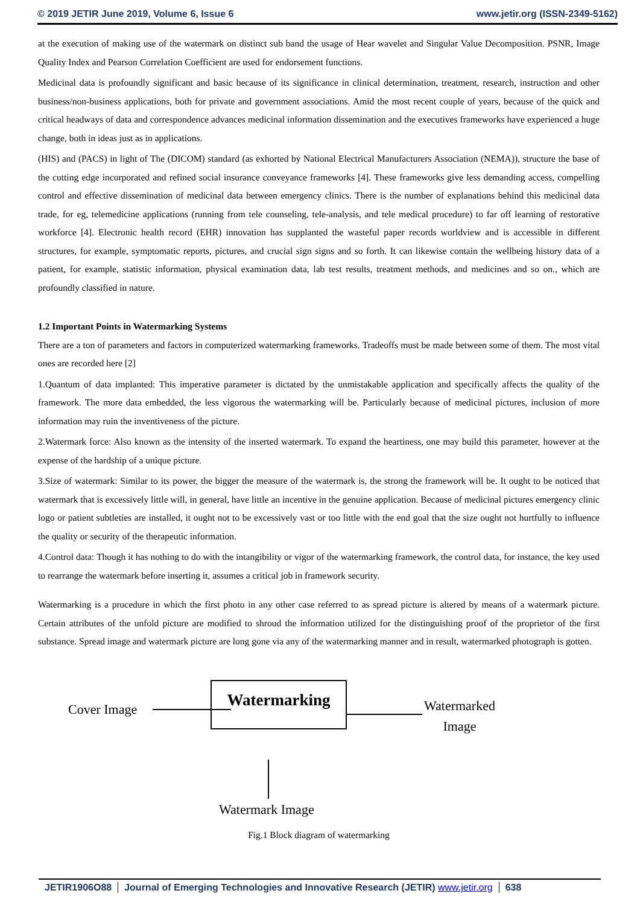© 2019 JETIR June 2019, Volume 6, Issue 6 www.jetir.org (ISSN-2349-5162)
at the execution of making use of the watermark on distinct sub band the usage of Hear wavelet and Singular Value Decomposition. PSNR, Image Quality Index and Pearson Correlation Coefficient are used for endorsement functions.
Medicinal data is profoundly significant and basic because of its significance in clinical determination, treatment, research, instruction and other business/non-business applications, both for private and government associations. Amid the most recent couple of years, because of the quick and critical headways of data and correspondence advances medicinal information dissemination and the executives frameworks have experienced a huge change, both in ideas just as in applications.
(HIS) and (PACS) in light of The (DICOM) standard (as exhorted by National Electrical Manufacturers Association (NEMA)), structure the base of the cutting edge incorporated and refined social insurance conveyance frameworks [4]. These frameworks give less demanding access, compelling control and effective dissemination of medicinal data between emergency clinics. There is the number of explanations behind this medicinal data trade, for eg, telemedicine applications (running from tele counseling, tele-analysis, and tele medical procedure) to far off learning of restorative workforce [4]. Electronic health record (EHR) innovation has supplanted the wasteful paper records worldview and is accessible in different structures, for example, symptomatic reports, pictures, and crucial sign signs and so forth. It can likewise contain the wellbeing history data of a patient, for example, statistic information, physical examination data, lab test results, treatment methods, and medicines and so on., which are profoundly classified in nature.
1.2 Important Points in Watermarking Systems
There are a ton of parameters and factors in computerized watermarking frameworks. Tradeoffs must be made between some of them. The most vital ones are recorded here [2]
1.Quantum of data implanted: This imperative parameter is dictated by the unmistakable application and specifically affects the quality of the framework. The more data embedded, the less vigorous the watermarking will be. Particularly because of medicinal pictures, inclusion of more information may ruin the inventiveness of the picture.
2.Watermark force: Also known as the intensity of the inserted watermark. To expand the heartiness, one may build this parameter, however at the expense of the hardship of a unique picture.
3.Size of watermark: Similar to its power, the bigger the measure of the watermark is, the strong the framework will be. It ought to be noticed that watermark that is excessively little will, in general, have little an incentive in the genuine application. Because of medicinal pictures emergency clinic logo or patient subtleties are installed, it ought not to be excessively vast or too little with the end goal that the size ought not hurtfully to influence the quality or security of the therapeutic information.
4.Control data: Though it has nothing to do with the intangibility or vigor of the watermarking framework, the control data, for instance, the key used to rearrange the watermark before inserting it, assumes a critical job in framework security.
Watermarking is a procedure in which the first photo in any other case referred to as spread picture is altered by means of a watermark picture. Certain attributes of the unfold picture are modified to shroud the information utilized for the distinguishing proof of the proprietor of the first substance. Spread image and watermark picture are long gone via any of the watermarking manner and in result, watermarked photograph is gotten.
Cover Image
Watermarking
Watermarked
Image
Watermark Image
Fig.1 Block diagram of watermarking
JETIR1906O88 Journal of Emerging Technologies and Innovative Research (JETIR) www.jetir.org 638